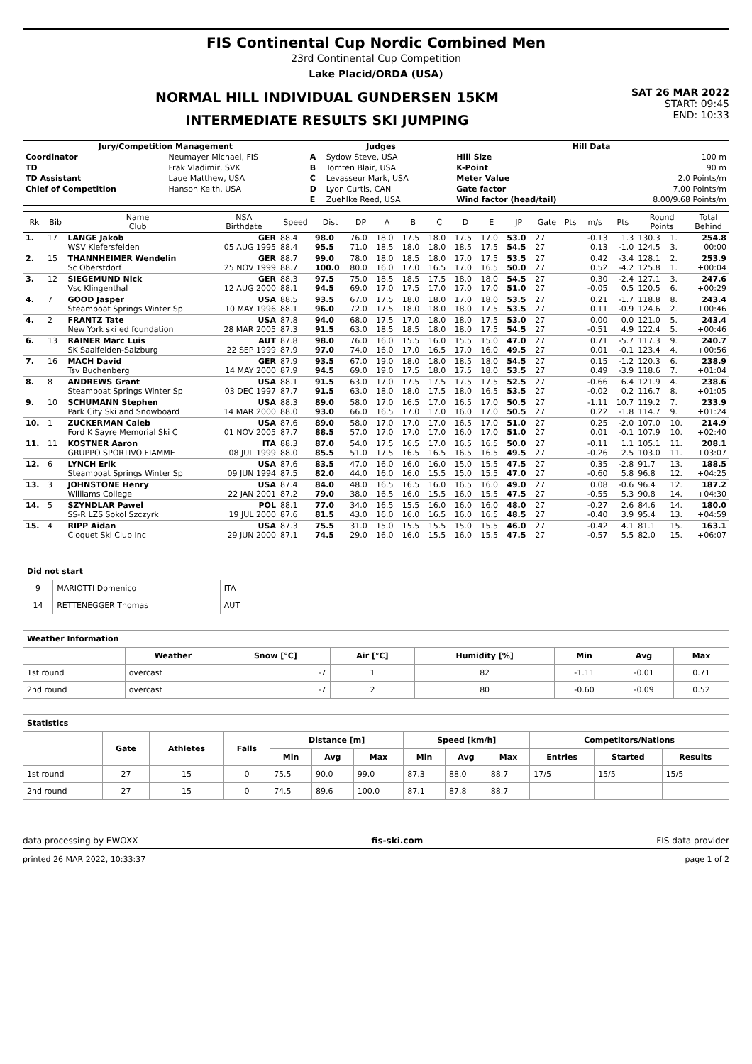FIS Continental Cup Nordic Combined Men
23rd Continental Cup Competition
Lake Placid/ORDA (USA)
NORMAL HILL INDIVIDUAL GUNDERSEN 15KM
INTERMEDIATE RESULTS SKI JUMPING
SAT 26 MAR 2022
START: 09:45
END: 10:33
| Jury/Competition Management | | Judges | | Hill Data | |
| --- | --- | --- | --- | --- | --- |
| Coordinator | Neumayer Michael, FIS | A | Sydow Steve, USA | Hill Size | 100 m |
| TD | Frak Vladimir, SVK | B | Tomten Blair, USA | K-Point | 90 m |
| TD Assistant | Laue Matthew, USA | C | Levasseur Mark, USA | Meter Value | 2.0 Points/m |
| Chief of Competition | Hanson Keith, USA | D | Lyon Curtis, CAN | Gate factor | 7.00 Points/m |
| | | E | Zuehlke Reed, USA | Wind factor (head/tail) | 8.00/9.68 Points/m |
| Rk | Bib | Name Club | NSA Birthdate | Speed | Dist | DP | A | B | C | D | E | JP | Gate | Pts | m/s | Pts | Round Points | | Total Behind |
| --- | --- | --- | --- | --- | --- | --- | --- | --- | --- | --- | --- | --- | --- | --- | --- | --- | --- | --- | --- |
| 1. | 17 | LANGE Jakob WSV Kiefersfelden | GER 05 AUG 1995 | 88.4 88.4 | 98.0 95.5 | 76.0 71.0 | 18.0 18.5 | 17.5 18.0 | 18.0 18.0 | 17.5 18.5 | 17.0 17.5 | 53.0 54.5 | 27 27 | | -0.13 0.13 | 1.3 -1.0 | 130.3 124.5 | 1. 3. | 254.8 00:00 |
| 2. | 15 | THANNHEIMER Wendelin Sc Oberstdorf | GER 25 NOV 1999 | 88.7 88.7 | 99.0 100.0 | 78.0 80.0 | 18.0 16.0 | 18.5 17.0 | 18.0 16.5 | 17.0 17.0 | 17.5 16.5 | 53.5 50.0 | 27 27 | | 0.42 0.52 | -3.4 -4.2 | 128.1 125.8 | 2. 1. | 253.9 +00:04 |
| 3. | 12 | SIEGEMUND Nick Vsc Klingenthal | GER 12 AUG 2000 | 88.3 88.1 | 97.5 94.5 | 75.0 69.0 | 18.5 17.0 | 18.5 17.5 | 17.5 17.0 | 18.0 17.0 | 18.0 17.0 | 54.5 51.0 | 27 27 | | 0.30 -0.05 | -2.4 0.5 | 127.1 120.5 | 3. 6. | 247.6 +00:29 |
| 4. | 7 | GOOD Jasper Steamboat Springs Winter Sp | USA 10 MAY 1996 | 88.5 88.1 | 93.5 96.0 | 67.0 72.0 | 17.5 17.5 | 18.0 18.0 | 18.0 18.0 | 17.0 18.0 | 18.0 17.5 | 53.5 53.5 | 27 27 | | 0.21 0.11 | -1.7 -0.9 | 118.8 124.6 | 8. 2. | 243.4 +00:46 |
| 4. | 2 | FRANTZ Tate New York ski ed foundation | USA 28 MAR 2005 | 87.8 87.3 | 94.0 91.5 | 68.0 63.0 | 17.5 18.5 | 17.0 18.5 | 18.0 18.0 | 18.0 18.0 | 17.5 17.5 | 53.0 54.5 | 27 27 | | 0.00 -0.51 | 0.0 4.9 | 121.0 122.4 | 5. 5. | 243.4 +00:46 |
| 6. | 13 | RAINER Marc Luis SK Saalfelden-Salzburg | AUT 22 SEP 1999 | 87.8 87.9 | 98.0 97.0 | 76.0 74.0 | 16.0 16.0 | 15.5 17.0 | 16.0 16.5 | 15.5 17.0 | 15.0 16.0 | 47.0 49.5 | 27 27 | | 0.71 0.01 | -5.7 -0.1 | 117.3 123.4 | 9. 4. | 240.7 +00:56 |
| 7. | 16 | MACH David Tsv Buchenberg | GER 14 MAY 2000 | 87.9 87.9 | 93.5 94.5 | 67.0 69.0 | 19.0 19.0 | 18.0 17.5 | 18.0 18.0 | 18.5 17.5 | 18.0 18.0 | 54.5 53.5 | 27 27 | | 0.15 0.49 | -1.2 -3.9 | 120.3 118.6 | 6. 7. | 238.9 +01:04 |
| 8. | 8 | ANDREWS Grant Steamboat Springs Winter Sp | USA 03 DEC 1997 | 88.1 87.7 | 91.5 91.5 | 63.0 63.0 | 17.0 18.0 | 17.5 18.0 | 17.5 17.5 | 17.5 18.0 | 17.5 16.5 | 52.5 53.5 | 27 27 | | -0.66 -0.02 | 6.4 0.2 | 121.9 116.7 | 4. 8. | 238.6 +01:05 |
| 9. | 10 | SCHUMANN Stephen Park City Ski and Snowboard | USA 14 MAR 2000 | 88.3 88.0 | 89.0 93.0 | 58.0 66.0 | 17.0 16.5 | 16.5 17.0 | 17.0 17.0 | 16.5 16.0 | 17.0 17.0 | 50.5 50.5 | 27 27 | | -1.11 0.22 | 10.7 -1.8 | 119.2 114.7 | 7. 9. | 233.9 +01:24 |
| 10. | 1 | ZUCKERMAN Caleb Ford K Sayre Memorial Ski C | USA 01 NOV 2005 | 87.6 87.7 | 89.0 88.5 | 58.0 57.0 | 17.0 17.0 | 17.0 17.0 | 17.0 17.0 | 16.5 16.0 | 17.0 17.0 | 51.0 51.0 | 27 27 | | 0.25 0.01 | -2.0 -0.1 | 107.0 107.9 | 10. 10. | 214.9 +02:40 |
| 11. | 11 | KOSTNER Aaron GRUPPO SPORTIVO FIAMME | ITA 08 JUL 1999 | 88.3 88.0 | 87.0 85.5 | 54.0 51.0 | 17.5 17.5 | 16.5 16.5 | 17.0 16.5 | 16.5 16.5 | 16.5 16.5 | 50.0 49.5 | 27 27 | | -0.11 -0.26 | 1.1 2.5 | 105.1 103.0 | 11. 11. | 208.1 +03:07 |
| 12. | 6 | LYNCH Erik Steamboat Springs Winter Sp | USA 09 JUN 1994 | 87.6 87.5 | 83.5 82.0 | 47.0 44.0 | 16.0 16.0 | 16.0 16.0 | 16.0 15.5 | 15.0 15.0 | 15.5 15.5 | 47.5 47.0 | 27 27 | | 0.35 -0.60 | -2.8 5.8 | 91.7 96.8 | 13. 12. | 188.5 +04:25 |
| 13. | 3 | JOHNSTONE Henry Williams College | USA 22 JAN 2001 | 87.4 87.2 | 84.0 79.0 | 48.0 38.0 | 16.5 16.5 | 16.5 16.0 | 16.0 15.5 | 16.5 16.0 | 16.0 15.5 | 49.0 47.5 | 27 27 | | 0.08 -0.55 | -0.6 5.3 | 96.4 90.8 | 12. 14. | 187.2 +04:30 |
| 14. | 5 | SZYNDLAR Pawel SS-R LZS Sokol Szczyrk | POL 19 JUL 2000 | 88.1 87.6 | 77.0 81.5 | 34.0 43.0 | 16.5 16.0 | 15.5 16.0 | 16.0 16.5 | 16.0 16.0 | 16.0 16.5 | 48.0 48.5 | 27 27 | | -0.27 -0.40 | 2.6 3.9 | 84.6 95.4 | 14. 13. | 180.0 +04:59 |
| 15. | 4 | RIPP Aidan Cloquet Ski Club Inc | USA 29 JUN 2000 | 87.3 87.1 | 75.5 74.5 | 31.0 29.0 | 15.0 16.0 | 15.5 16.0 | 15.5 15.5 | 15.0 16.0 | 15.5 15.5 | 46.0 47.5 | 27 27 | | -0.42 -0.57 | 4.1 5.5 | 81.1 82.0 | 15. 15. | 163.1 +06:07 |
| Did not start | | | |
| --- | --- | --- | --- |
| 9 | MARIOTTI Domenico | ITA | |
| 14 | RETTENEGGER Thomas | AUT | |
| Weather Information | | | | | | | |
| --- | --- | --- | --- | --- | --- | --- | --- |
| | Weather | Snow [°C] | Air [°C] | Humidity [%] | Min | Avg | Max |
| 1st round | overcast | -7 | 1 | 82 | -1.11 | -0.01 | 0.71 |
| 2nd round | overcast | -7 | 2 | 80 | -0.60 | -0.09 | 0.52 |
| Statistics | | | | | | | | | | | | |
| --- | --- | --- | --- | --- | --- | --- | --- | --- | --- | --- | --- | --- |
| | Gate | Athletes | Falls | Distance [m] | | | Speed [km/h] | | | Competitors/Nations | | |
| | | | | Min | Avg | Max | Min | Avg | Max | Entries | Started | Results |
| 1st round | 27 | 15 | 0 | 75.5 | 90.0 | 99.0 | 87.3 | 88.0 | 88.7 | 17/5 | 15/5 | 15/5 |
| 2nd round | 27 | 15 | 0 | 74.5 | 89.6 | 100.0 | 87.1 | 87.8 | 88.7 | | | |
data processing by EWOXX fis-ski.com FIS data provider
printed 26 MAR 2022, 10:33:37 page 1 of 2